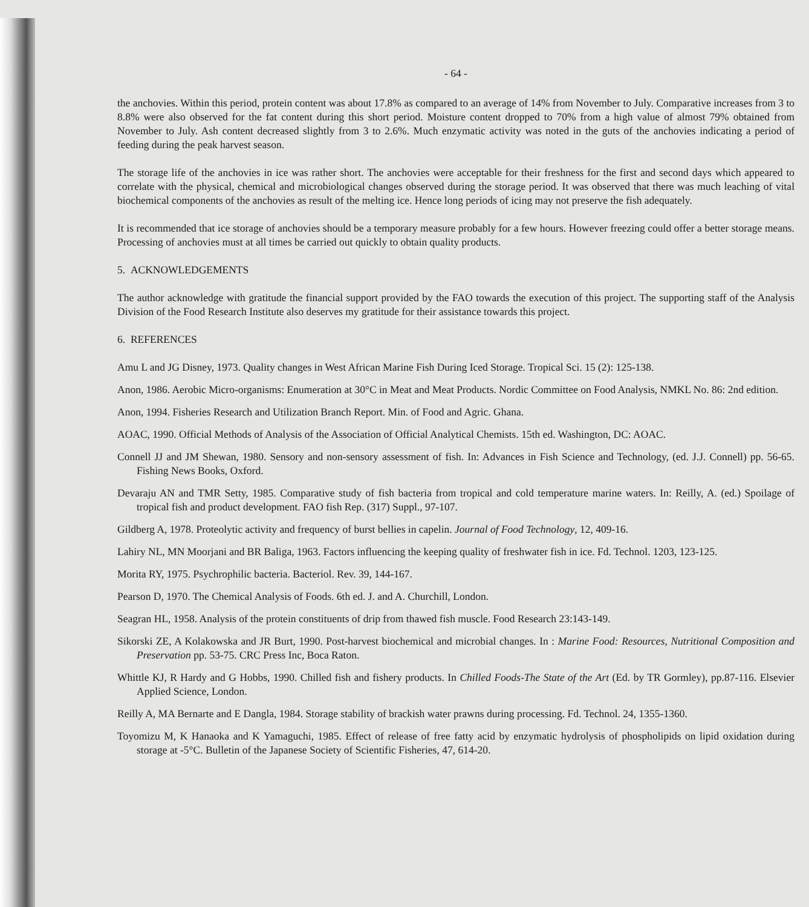- 64 -
the anchovies. Within this period, protein content was about 17.8% as compared to an average of 14% from November to July. Comparative increases from 3 to 8.8% were also observed for the fat content during this short period. Moisture content dropped to 70% from a high value of almost 79% obtained from November to July. Ash content decreased slightly from 3 to 2.6%. Much enzymatic activity was noted in the guts of the anchovies indicating a period of feeding during the peak harvest season.
The storage life of the anchovies in ice was rather short. The anchovies were acceptable for their freshness for the first and second days which appeared to correlate with the physical, chemical and microbiological changes observed during the storage period. It was observed that there was much leaching of vital biochemical components of the anchovies as result of the melting ice. Hence long periods of icing may not preserve the fish adequately.
It is recommended that ice storage of anchovies should be a temporary measure probably for a few hours. However freezing could offer a better storage means. Processing of anchovies must at all times be carried out quickly to obtain quality products.
5. ACKNOWLEDGEMENTS
The author acknowledge with gratitude the financial support provided by the FAO towards the execution of this project. The supporting staff of the Analysis Division of the Food Research Institute also deserves my gratitude for their assistance towards this project.
6. REFERENCES
Amu L and JG Disney, 1973. Quality changes in West African Marine Fish During Iced Storage. Tropical Sci. 15 (2): 125-138.
Anon, 1986. Aerobic Micro-organisms: Enumeration at 30°C in Meat and Meat Products. Nordic Committee on Food Analysis, NMKL No. 86: 2nd edition.
Anon, 1994. Fisheries Research and Utilization Branch Report. Min. of Food and Agric. Ghana.
AOAC, 1990. Official Methods of Analysis of the Association of Official Analytical Chemists. 15th ed. Washington, DC: AOAC.
Connell JJ and JM Shewan, 1980. Sensory and non-sensory assessment of fish. In: Advances in Fish Science and Technology, (ed. J.J. Connell) pp. 56-65. Fishing News Books, Oxford.
Devaraju AN and TMR Setty, 1985. Comparative study of fish bacteria from tropical and cold temperature marine waters. In: Reilly, A. (ed.) Spoilage of tropical fish and product development. FAO fish Rep. (317) Suppl., 97-107.
Gildberg A, 1978. Proteolytic activity and frequency of burst bellies in capelin. Journal of Food Technology, 12, 409-16.
Lahiry NL, MN Moorjani and BR Baliga, 1963. Factors influencing the keeping quality of freshwater fish in ice. Fd. Technol. 1203, 123-125.
Morita RY, 1975. Psychrophilic bacteria. Bacteriol. Rev. 39, 144-167.
Pearson D, 1970. The Chemical Analysis of Foods. 6th ed. J. and A. Churchill, London.
Seagran HL, 1958. Analysis of the protein constituents of drip from thawed fish muscle. Food Research 23:143-149.
Sikorski ZE, A Kolakowska and JR Burt, 1990. Post-harvest biochemical and microbial changes. In : Marine Food: Resources, Nutritional Composition and Preservation pp. 53-75. CRC Press Inc, Boca Raton.
Whittle KJ, R Hardy and G Hobbs, 1990. Chilled fish and fishery products. In Chilled Foods-The State of the Art (Ed. by TR Gormley), pp.87-116. Elsevier Applied Science, London.
Reilly A, MA Bernarte and E Dangla, 1984. Storage stability of brackish water prawns during processing. Fd. Technol. 24, 1355-1360.
Toyomizu M, K Hanaoka and K Yamaguchi, 1985. Effect of release of free fatty acid by enzymatic hydrolysis of phospholipids on lipid oxidation during storage at -5°C. Bulletin of the Japanese Society of Scientific Fisheries, 47, 614-20.